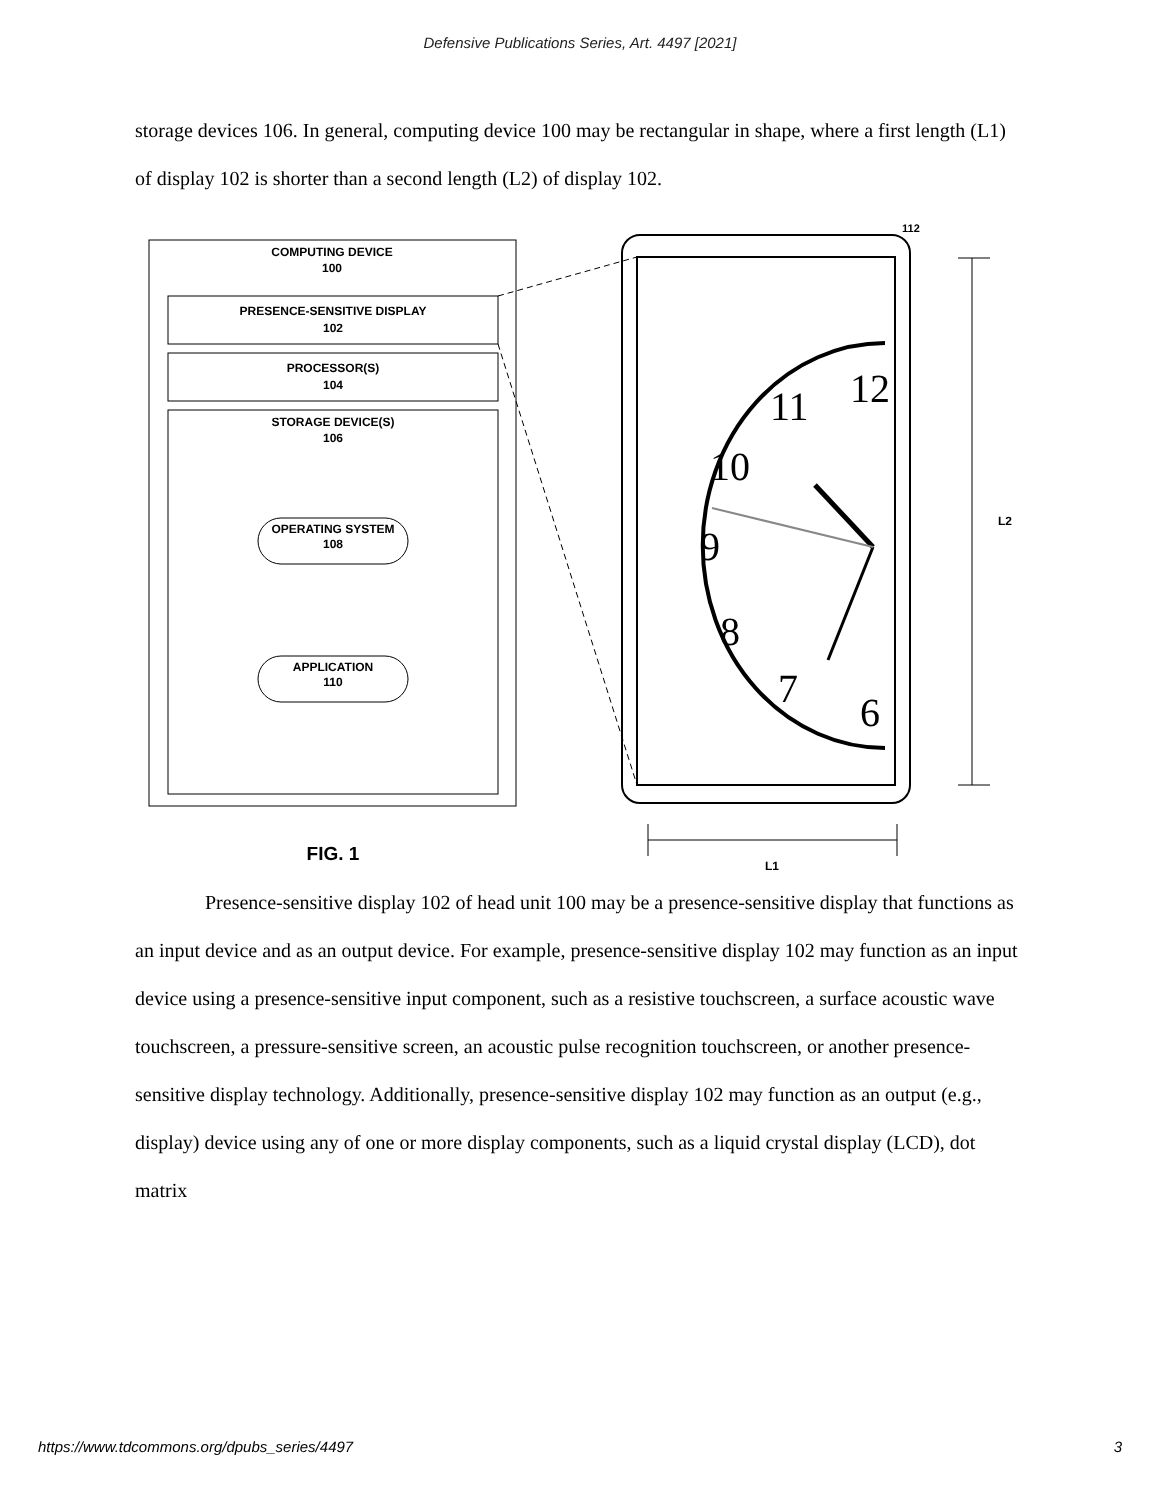Defensive Publications Series, Art. 4497 [2021]
storage devices 106. In general, computing device 100 may be rectangular in shape, where a first length (L1) of display 102 is shorter than a second length (L2) of display 102.
COMPUTING DEVICE
100
PRESENCE-SENSITIVE DISPLAY
102
PROCESSOR(S)
104
STORAGE DEVICE(S)
106
OPERATING SYSTEM
108
APPLICATION
110
FIG. 1
112
12
11
10
9
8
7
6
L2
L1
Presence-sensitive display 102 of head unit 100 may be a presence-sensitive display that functions as an input device and as an output device. For example, presence-sensitive display 102 may function as an input device using a presence-sensitive input component, such as a resistive touchscreen, a surface acoustic wave touchscreen, a pressure-sensitive screen, an acoustic pulse recognition touchscreen, or another presence-sensitive display technology. Additionally, presence-sensitive display 102 may function as an output (e.g., display) device using any of one or more display components, such as a liquid crystal display (LCD), dot matrix
https://www.tdcommons.org/dpubs_series/4497 3